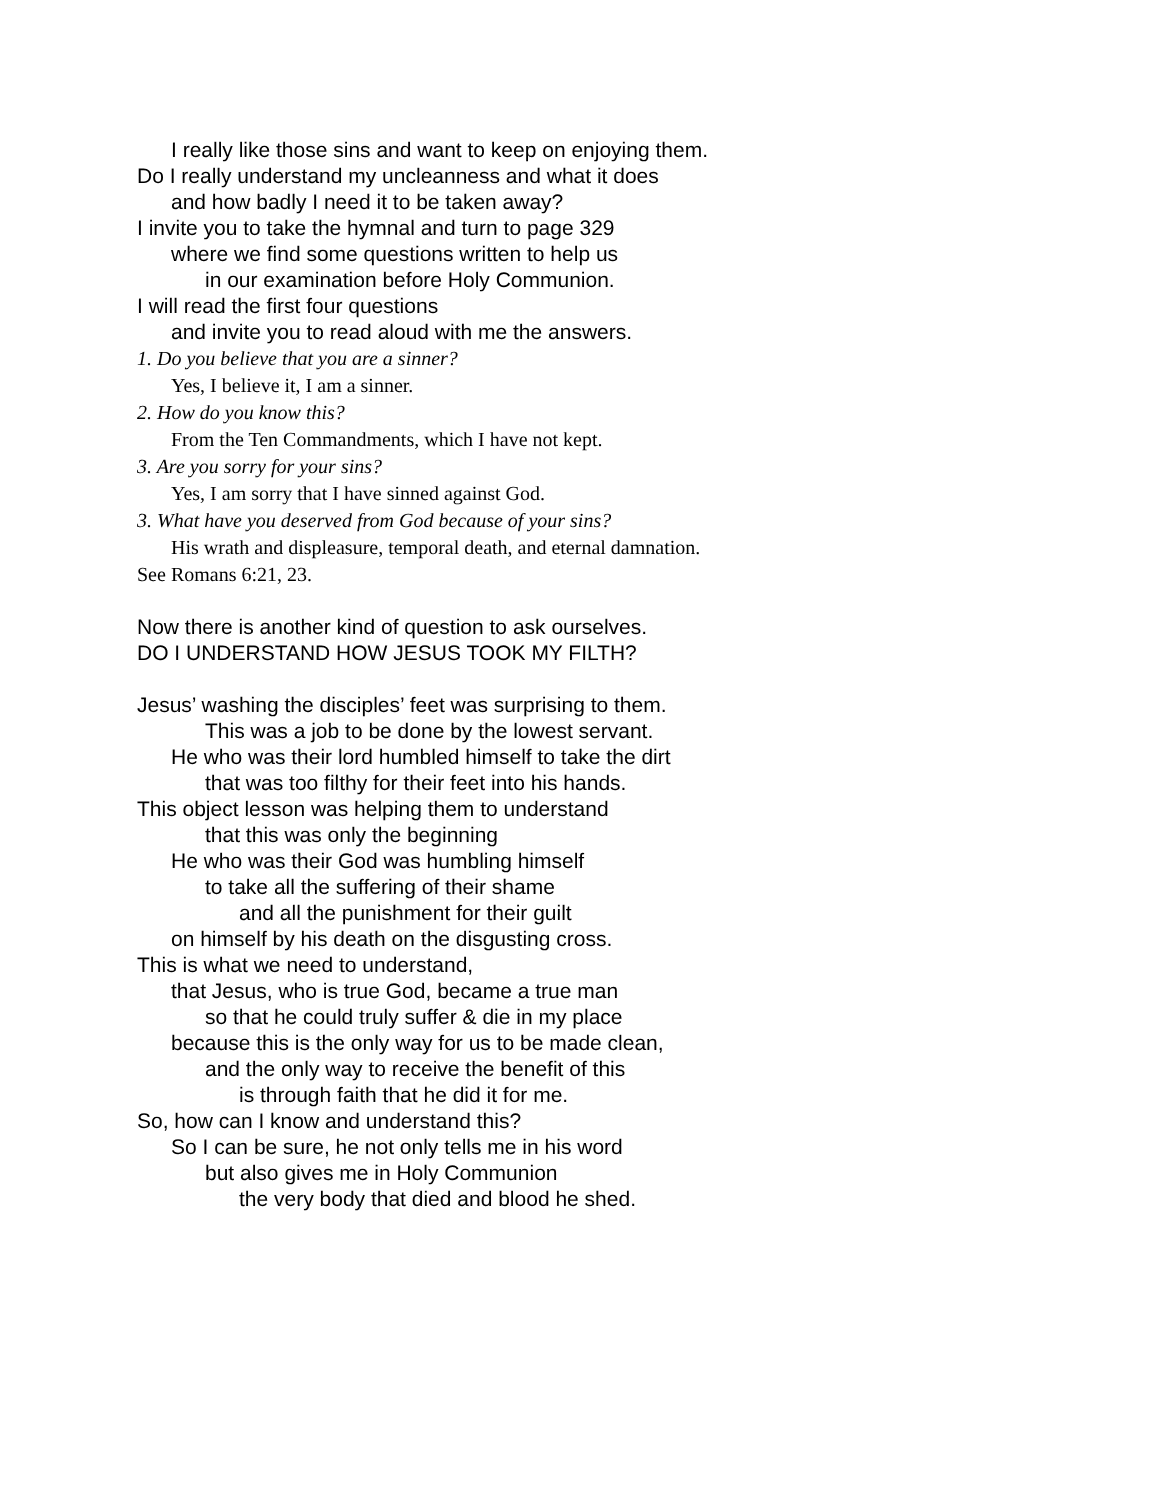I really like those sins and want to keep on enjoying them.
Do I really understand my uncleanness and what it does
and how badly I need it to be taken away?
I invite you to take the hymnal and turn to page 329
where we find some questions written to help us
in our examination before Holy Communion.
I will read the first four questions
and invite you to read aloud with me the answers.
1. Do you believe that you are a sinner?
Yes, I believe it, I am a sinner.
2. How do you know this?
From the Ten Commandments, which I have not kept.
3. Are you sorry for your sins?
Yes, I am sorry that I have sinned against God.
3. What have you deserved from God because of your sins?
His wrath and displeasure, temporal death, and eternal damnation.
See Romans 6:21, 23.
Now there is another kind of question to ask ourselves.
DO I UNDERSTAND HOW JESUS TOOK MY FILTH?
Jesus’ washing the disciples’ feet was surprising to them.
This was a job to be done by the lowest servant.
He who was their lord humbled himself to take the dirt
that was too filthy for their feet into his hands.
This object lesson was helping them to understand
that this was only the beginning
He who was their God was humbling himself
to take all the suffering of their shame
and all the punishment for their guilt
on himself by his death on the disgusting cross.
This is what we need to understand,
that Jesus, who is true God, became a true man
so that he could truly suffer & die in my place
because this is the only way for us to be made clean,
and the only way to receive the benefit of this
is through faith that he did it for me.
So, how can I know and understand this?
So I can be sure, he not only tells me in his word
but also gives me in Holy Communion
the very body that died and blood he shed.